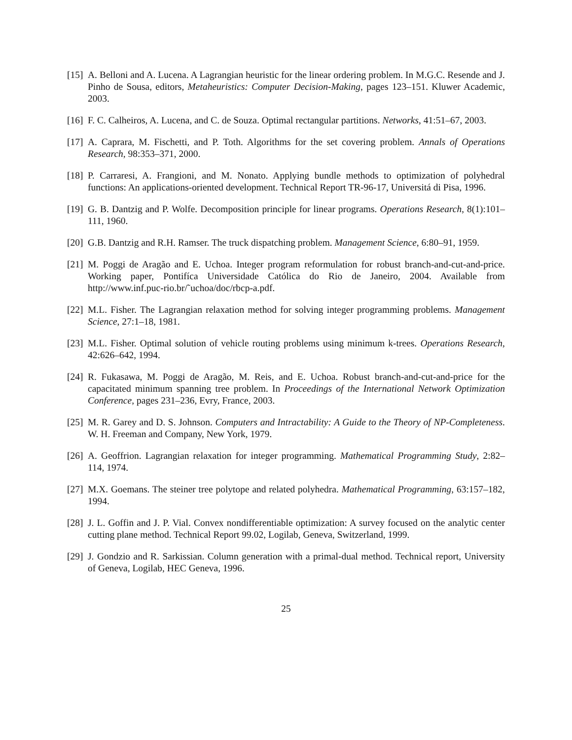[15] A. Belloni and A. Lucena. A Lagrangian heuristic for the linear ordering problem. In M.G.C. Resende and J. Pinho de Sousa, editors, Metaheuristics: Computer Decision-Making, pages 123–151. Kluwer Academic, 2003.
[16] F. C. Calheiros, A. Lucena, and C. de Souza. Optimal rectangular partitions. Networks, 41:51–67, 2003.
[17] A. Caprara, M. Fischetti, and P. Toth. Algorithms for the set covering problem. Annals of Operations Research, 98:353–371, 2000.
[18] P. Carraresi, A. Frangioni, and M. Nonato. Applying bundle methods to optimization of polyhedral functions: An applications-oriented development. Technical Report TR-96-17, Universitá di Pisa, 1996.
[19] G. B. Dantzig and P. Wolfe. Decomposition principle for linear programs. Operations Research, 8(1):101–111, 1960.
[20] G.B. Dantzig and R.H. Ramser. The truck dispatching problem. Management Science, 6:80–91, 1959.
[21] M. Poggi de Aragão and E. Uchoa. Integer program reformulation for robust branch-and-cut-and-price. Working paper, Pontifíca Universidade Católica do Rio de Janeiro, 2004. Available from http://www.inf.puc-rio.br/˜uchoa/doc/rbcp-a.pdf.
[22] M.L. Fisher. The Lagrangian relaxation method for solving integer programming problems. Management Science, 27:1–18, 1981.
[23] M.L. Fisher. Optimal solution of vehicle routing problems using minimum k-trees. Operations Research, 42:626–642, 1994.
[24] R. Fukasawa, M. Poggi de Aragão, M. Reis, and E. Uchoa. Robust branch-and-cut-and-price for the capacitated minimum spanning tree problem. In Proceedings of the International Network Optimization Conference, pages 231–236, Evry, France, 2003.
[25] M. R. Garey and D. S. Johnson. Computers and Intractability: A Guide to the Theory of NP-Completeness. W. H. Freeman and Company, New York, 1979.
[26] A. Geoffrion. Lagrangian relaxation for integer programming. Mathematical Programming Study, 2:82–114, 1974.
[27] M.X. Goemans. The steiner tree polytope and related polyhedra. Mathematical Programming, 63:157–182, 1994.
[28] J. L. Goffin and J. P. Vial. Convex nondifferentiable optimization: A survey focused on the analytic center cutting plane method. Technical Report 99.02, Logilab, Geneva, Switzerland, 1999.
[29] J. Gondzio and R. Sarkissian. Column generation with a primal-dual method. Technical report, University of Geneva, Logilab, HEC Geneva, 1996.
25